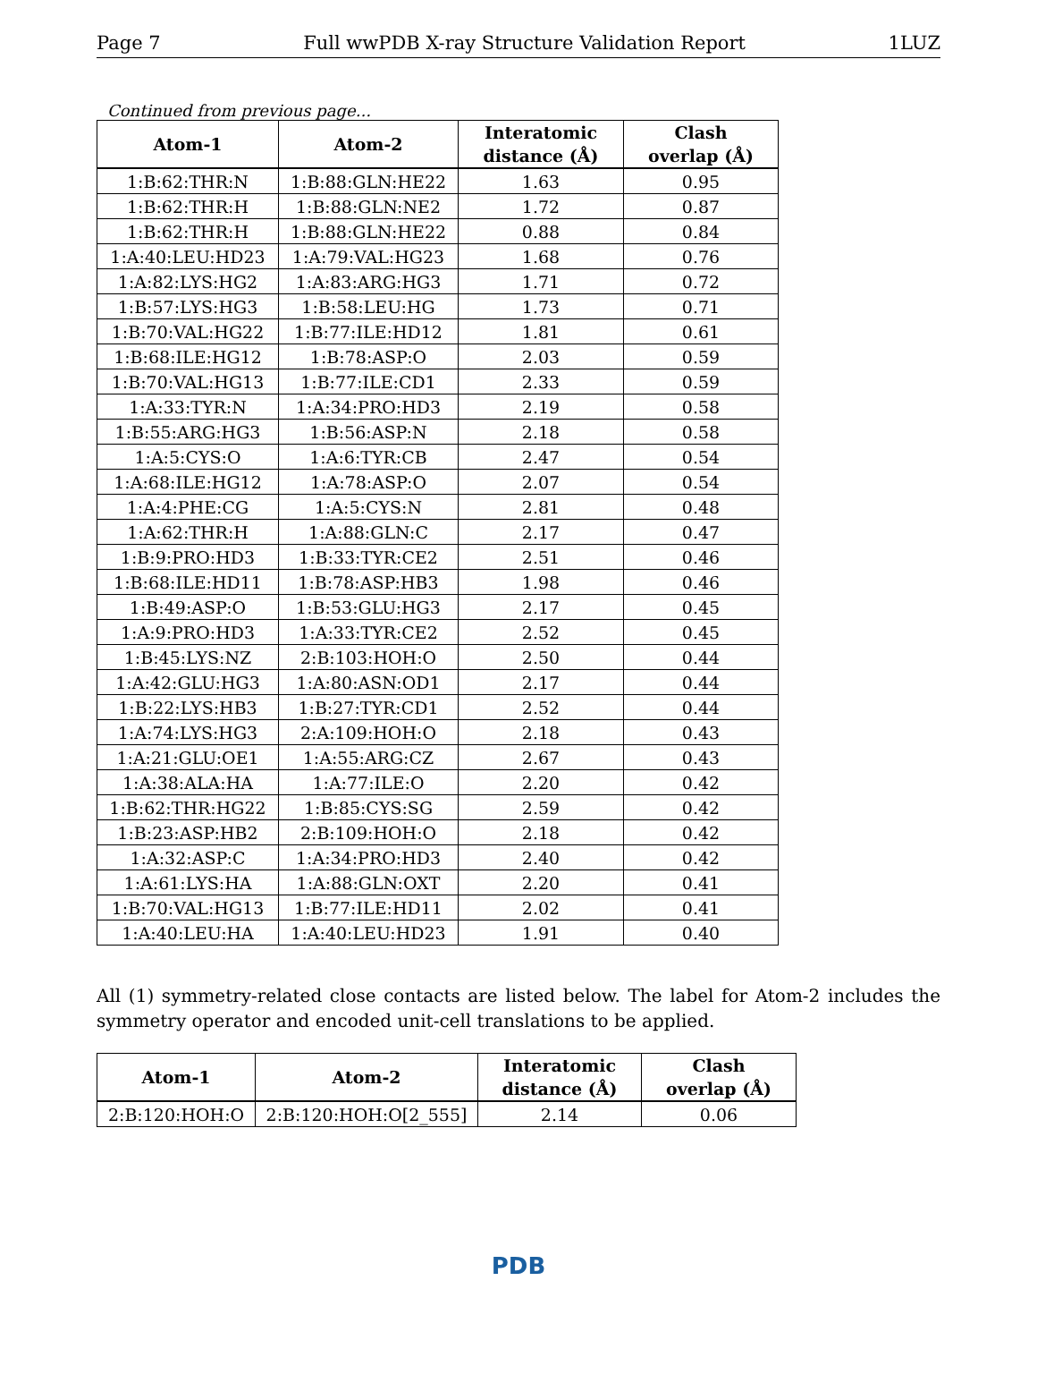Page 7 Full wwPDB X-ray Structure Validation Report 1LUZ
Continued from previous page...
| Atom-1 | Atom-2 | Interatomic distance (Å) | Clash overlap (Å) |
| --- | --- | --- | --- |
| 1:B:62:THR:N | 1:B:88:GLN:HE22 | 1.63 | 0.95 |
| 1:B:62:THR:H | 1:B:88:GLN:NE2 | 1.72 | 0.87 |
| 1:B:62:THR:H | 1:B:88:GLN:HE22 | 0.88 | 0.84 |
| 1:A:40:LEU:HD23 | 1:A:79:VAL:HG23 | 1.68 | 0.76 |
| 1:A:82:LYS:HG2 | 1:A:83:ARG:HG3 | 1.71 | 0.72 |
| 1:B:57:LYS:HG3 | 1:B:58:LEU:HG | 1.73 | 0.71 |
| 1:B:70:VAL:HG22 | 1:B:77:ILE:HD12 | 1.81 | 0.61 |
| 1:B:68:ILE:HG12 | 1:B:78:ASP:O | 2.03 | 0.59 |
| 1:B:70:VAL:HG13 | 1:B:77:ILE:CD1 | 2.33 | 0.59 |
| 1:A:33:TYR:N | 1:A:34:PRO:HD3 | 2.19 | 0.58 |
| 1:B:55:ARG:HG3 | 1:B:56:ASP:N | 2.18 | 0.58 |
| 1:A:5:CYS:O | 1:A:6:TYR:CB | 2.47 | 0.54 |
| 1:A:68:ILE:HG12 | 1:A:78:ASP:O | 2.07 | 0.54 |
| 1:A:4:PHE:CG | 1:A:5:CYS:N | 2.81 | 0.48 |
| 1:A:62:THR:H | 1:A:88:GLN:C | 2.17 | 0.47 |
| 1:B:9:PRO:HD3 | 1:B:33:TYR:CE2 | 2.51 | 0.46 |
| 1:B:68:ILE:HD11 | 1:B:78:ASP:HB3 | 1.98 | 0.46 |
| 1:B:49:ASP:O | 1:B:53:GLU:HG3 | 2.17 | 0.45 |
| 1:A:9:PRO:HD3 | 1:A:33:TYR:CE2 | 2.52 | 0.45 |
| 1:B:45:LYS:NZ | 2:B:103:HOH:O | 2.50 | 0.44 |
| 1:A:42:GLU:HG3 | 1:A:80:ASN:OD1 | 2.17 | 0.44 |
| 1:B:22:LYS:HB3 | 1:B:27:TYR:CD1 | 2.52 | 0.44 |
| 1:A:74:LYS:HG3 | 2:A:109:HOH:O | 2.18 | 0.43 |
| 1:A:21:GLU:OE1 | 1:A:55:ARG:CZ | 2.67 | 0.43 |
| 1:A:38:ALA:HA | 1:A:77:ILE:O | 2.20 | 0.42 |
| 1:B:62:THR:HG22 | 1:B:85:CYS:SG | 2.59 | 0.42 |
| 1:B:23:ASP:HB2 | 2:B:109:HOH:O | 2.18 | 0.42 |
| 1:A:32:ASP:C | 1:A:34:PRO:HD3 | 2.40 | 0.42 |
| 1:A:61:LYS:HA | 1:A:88:GLN:OXT | 2.20 | 0.41 |
| 1:B:70:VAL:HG13 | 1:B:77:ILE:HD11 | 2.02 | 0.41 |
| 1:A:40:LEU:HA | 1:A:40:LEU:HD23 | 1.91 | 0.40 |
All (1) symmetry-related close contacts are listed below. The label for Atom-2 includes the symmetry operator and encoded unit-cell translations to be applied.
| Atom-1 | Atom-2 | Interatomic distance (Å) | Clash overlap (Å) |
| --- | --- | --- | --- |
| 2:B:120:HOH:O | 2:B:120:HOH:O[2_555] | 2.14 | 0.06 |
PDB